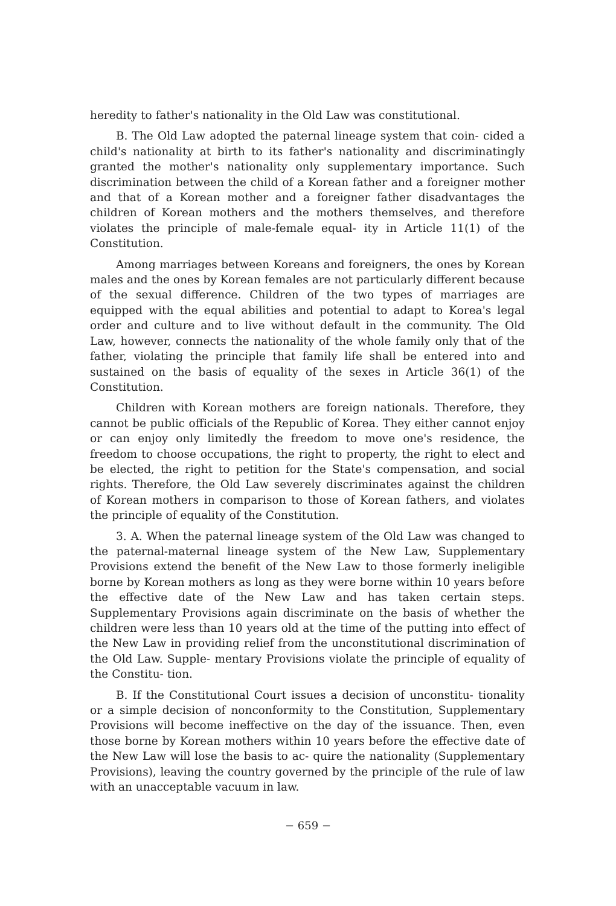heredity to father's nationality in the Old Law was constitutional.
B. The Old Law adopted the paternal lineage system that coin- cided a child's nationality at birth to its father's nationality and discriminatingly granted the mother's nationality only supplementary importance. Such discrimination between the child of a Korean father and a foreigner mother and that of a Korean mother and a foreigner father disadvantages the children of Korean mothers and the mothers themselves, and therefore violates the principle of male-female equal- ity in Article 11(1) of the Constitution.
Among marriages between Koreans and foreigners, the ones by Korean males and the ones by Korean females are not particularly different because of the sexual difference. Children of the two types of marriages are equipped with the equal abilities and potential to adapt to Korea's legal order and culture and to live without default in the community. The Old Law, however, connects the nationality of the whole family only that of the father, violating the principle that family life shall be entered into and sustained on the basis of equality of the sexes in Article 36(1) of the Constitution.
Children with Korean mothers are foreign nationals. Therefore, they cannot be public officials of the Republic of Korea. They either cannot enjoy or can enjoy only limitedly the freedom to move one's residence, the freedom to choose occupations, the right to property, the right to elect and be elected, the right to petition for the State's compensation, and social rights. Therefore, the Old Law severely discriminates against the children of Korean mothers in comparison to those of Korean fathers, and violates the principle of equality of the Constitution.
3. A. When the paternal lineage system of the Old Law was changed to the paternal-maternal lineage system of the New Law, Supplementary Provisions extend the benefit of the New Law to those formerly ineligible borne by Korean mothers as long as they were borne within 10 years before the effective date of the New Law and has taken certain steps. Supplementary Provisions again discriminate on the basis of whether the children were less than 10 years old at the time of the putting into effect of the New Law in providing relief from the unconstitutional discrimination of the Old Law. Supple- mentary Provisions violate the principle of equality of the Constitu- tion.
B. If the Constitutional Court issues a decision of unconstitu- tionality or a simple decision of nonconformity to the Constitution, Supplementary Provisions will become ineffective on the day of the issuance. Then, even those borne by Korean mothers within 10 years before the effective date of the New Law will lose the basis to ac- quire the nationality (Supplementary Provisions), leaving the country governed by the principle of the rule of law with an unacceptable vacuum in law.
− 659 −